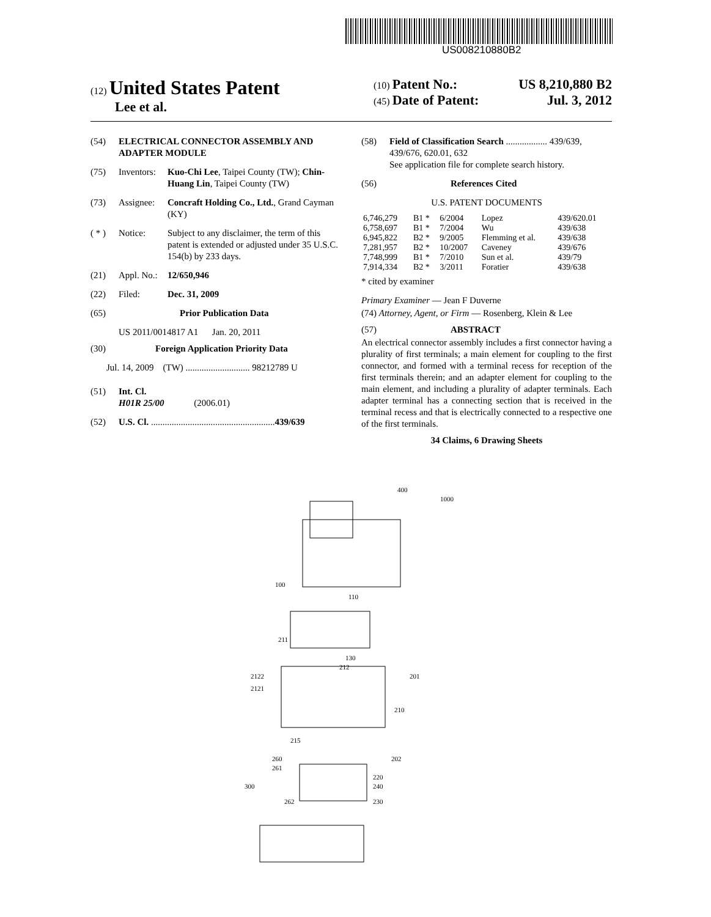US008210880B2
(12) United States Patent
Lee et al.
(10) Patent No.: US 8,210,880 B2
(45) Date of Patent: Jul. 3, 2012
(54) ELECTRICAL CONNECTOR ASSEMBLY AND ADAPTER MODULE
(75) Inventors: Kuo-Chi Lee, Taipei County (TW); Chin-Huang Lin, Taipei County (TW)
(73) Assignee: Concraft Holding Co., Ltd., Grand Cayman (KY)
( * ) Notice: Subject to any disclaimer, the term of this patent is extended or adjusted under 35 U.S.C. 154(b) by 233 days.
(21) Appl. No.: 12/650,946
(22) Filed: Dec. 31, 2009
(65) Prior Publication Data
US 2011/0014817 A1 Jan. 20, 2011
(30) Foreign Application Priority Data
Jul. 14, 2009 (TW) ............................ 98212789 U
(51) Int. Cl.
H01R 25/00 (2006.01)
(52) U.S. Cl. ...................................................... 439/639
(58) Field of Classification Search .................. 439/639, 439/676, 620.01, 632
See application file for complete search history.
(56) References Cited
U.S. PATENT DOCUMENTS
| 6,746,279 | B1 * | 6/2004 | Lopez | 439/620.01 |
| 6,758,697 | B1 * | 7/2004 | Wu | 439/638 |
| 6,945,822 | B2 * | 9/2005 | Flemming et al. | 439/638 |
| 7,281,957 | B2 * | 10/2007 | Caveney | 439/676 |
| 7,748,999 | B1 * | 7/2010 | Sun et al. | 439/79 |
| 7,914,334 | B2 * | 3/2011 | Foratier | 439/638 |
* cited by examiner
Primary Examiner — Jean F Duverne
(74) Attorney, Agent, or Firm — Rosenberg, Klein & Lee
(57) ABSTRACT
An electrical connector assembly includes a first connector having a plurality of first terminals; a main element for coupling to the first connector, and formed with a terminal recess for reception of the first terminals therein; and an adapter element for coupling to the main element, and including a plurality of adapter terminals. Each adapter terminal has a connecting section that is received in the terminal recess and that is electrically connected to a respective one of the first terminals.
34 Claims, 6 Drawing Sheets
400
1000
100
110
211
130
212
2122
2121
201
210
215
260
261
202
220
240
300
262
230